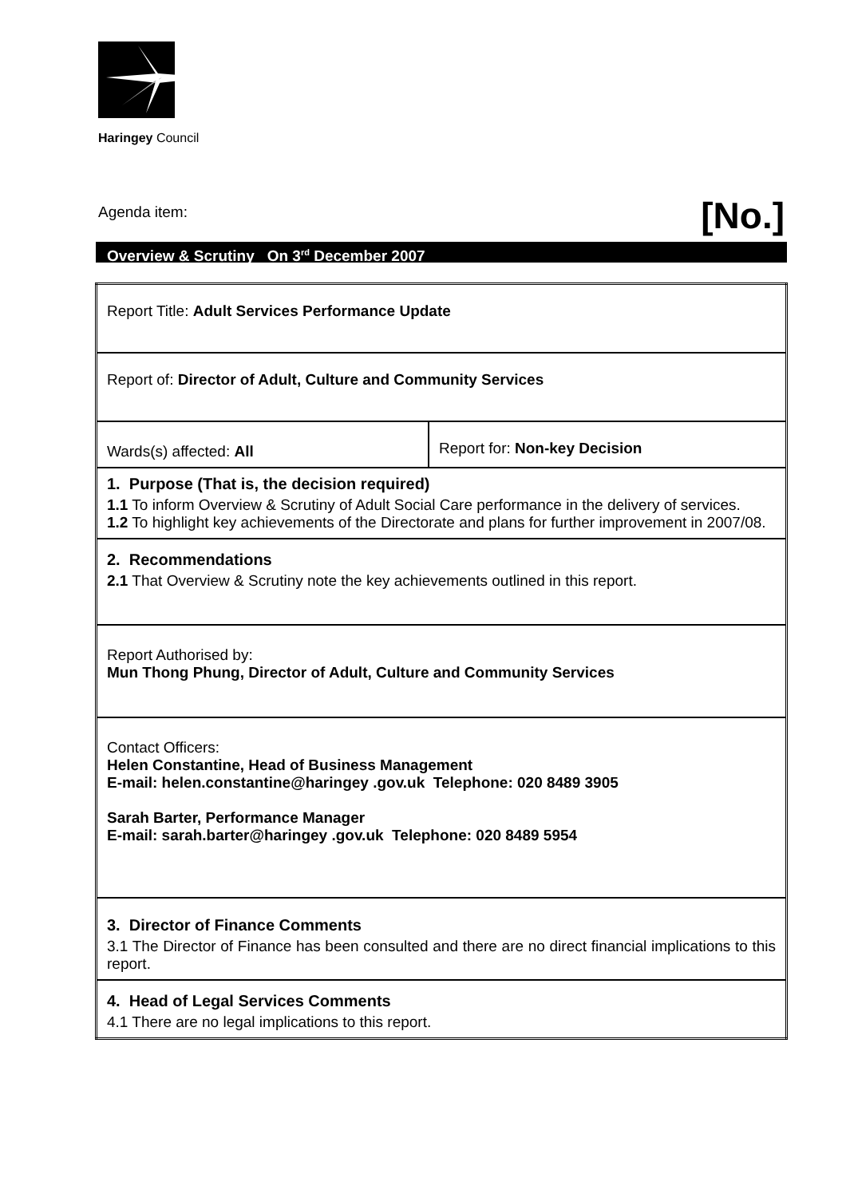Haringey Council
Agenda item: [No.]
Overview & Scrutiny On 3<sup>rd</sup> December 2007
| Report Title: Adult Services Performance Update | |
| Report of: Director of Adult, Culture and Community Services | |
| Wards(s) affected: All | Report for: Non-key Decision |
| 1. Purpose (That is, the decision required) 1.1 To inform Overview & Scrutiny of Adult Social Care performance in the delivery of services. 1.2 To highlight key achievements of the Directorate and plans for further improvement in 2007/08. | |
| 2. Recommendations 2.1 That Overview & Scrutiny note the key achievements outlined in this report. | |
| Report Authorised by: Mun Thong Phung, Director of Adult, Culture and Community Services | |
| Contact Officers: Helen Constantine, Head of Business Management E-mail: helen.constantine@haringey .gov.uk Telephone: 020 8489 3905 Sarah Barter, Performance Manager E-mail: sarah.barter@haringey .gov.uk Telephone: 020 8489 5954 | |
| 3. Director of Finance Comments 3.1 The Director of Finance has been consulted and there are no direct financial implications to this report. | |
| 4. Head of Legal Services Comments 4.1 There are no legal implications to this report. | |